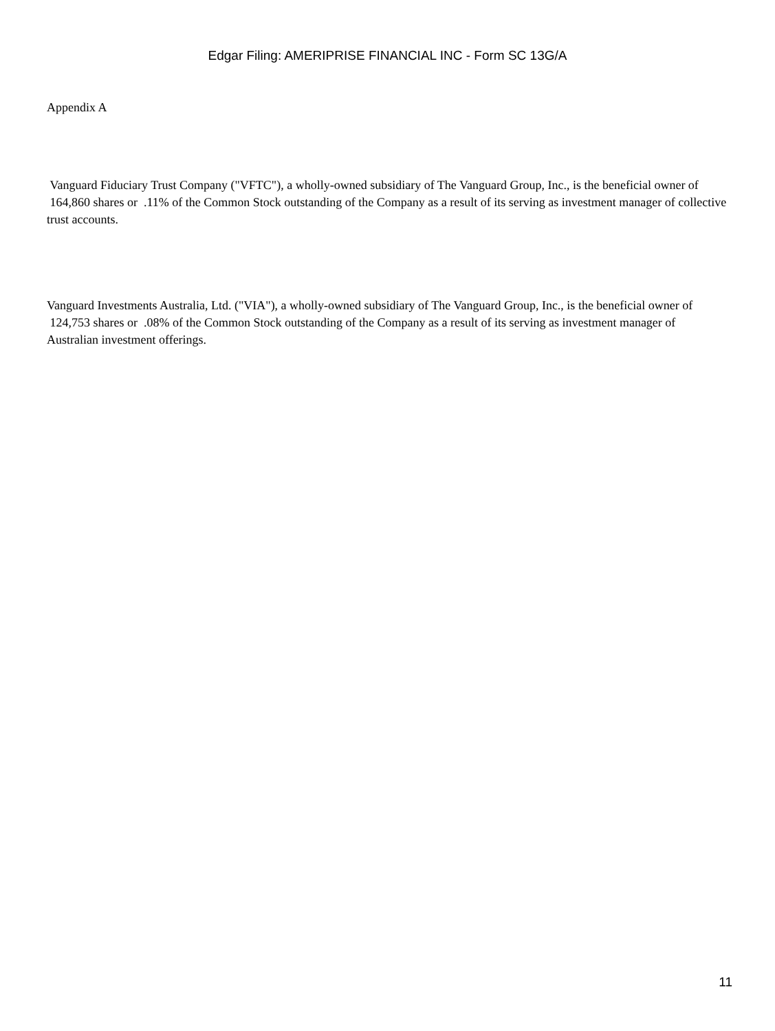Edgar Filing: AMERIPRISE FINANCIAL INC - Form SC 13G/A
Appendix A
Vanguard Fiduciary Trust Company ("VFTC"), a wholly-owned subsidiary of The Vanguard Group, Inc., is the beneficial owner of 164,860 shares or .11% of the Common Stock outstanding of the Company as a result of its serving as investment manager of collective trust accounts.
Vanguard Investments Australia, Ltd. ("VIA"), a wholly-owned subsidiary of The Vanguard Group, Inc., is the beneficial owner of 124,753 shares or .08% of the Common Stock outstanding of the Company as a result of its serving as investment manager of Australian investment offerings.
11